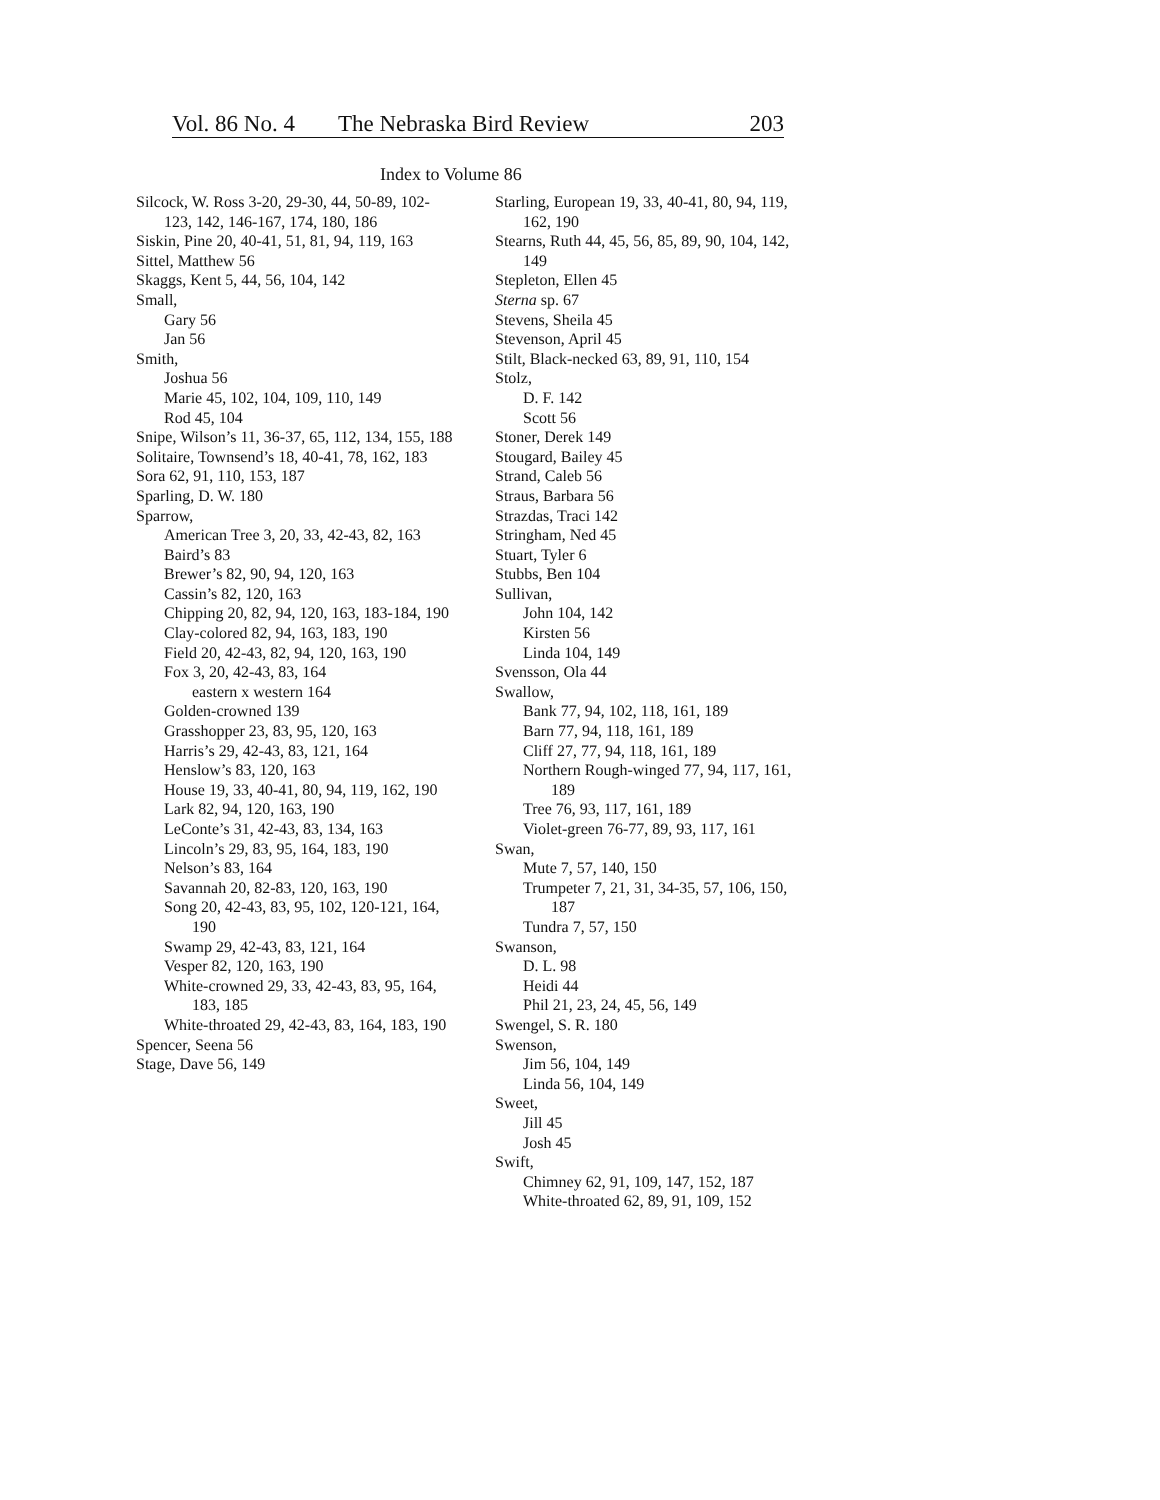Vol. 86 No. 4 The Nebraska Bird Review 203
Index to Volume 86
Silcock, W. Ross 3-20, 29-30, 44, 50-89, 102-123, 142, 146-167, 174, 180, 186
Siskin, Pine 20, 40-41, 51, 81, 94, 119, 163
Sittel, Matthew 56
Skaggs, Kent 5, 44, 56, 104, 142
Small,
Gary 56
Jan 56
Smith,
Joshua 56
Marie 45, 102, 104, 109, 110, 149
Rod 45, 104
Snipe, Wilson’s 11, 36-37, 65, 112, 134, 155, 188
Solitaire, Townsend’s 18, 40-41, 78, 162, 183
Sora 62, 91, 110, 153, 187
Sparling, D. W. 180
Sparrow,
American Tree 3, 20, 33, 42-43, 82, 163
Baird’s 83
Brewer’s 82, 90, 94, 120, 163
Cassin’s 82, 120, 163
Chipping 20, 82, 94, 120, 163, 183-184, 190
Clay-colored 82, 94, 163, 183, 190
Field 20, 42-43, 82, 94, 120, 163, 190
Fox 3, 20, 42-43, 83, 164
eastern x western 164
Golden-crowned 139
Grasshopper 23, 83, 95, 120, 163
Harris’s 29, 42-43, 83, 121, 164
Henslow’s 83, 120, 163
House 19, 33, 40-41, 80, 94, 119, 162, 190
Lark 82, 94, 120, 163, 190
LeConte’s 31, 42-43, 83, 134, 163
Lincoln’s 29, 83, 95, 164, 183, 190
Nelson’s 83, 164
Savannah 20, 82-83, 120, 163, 190
Song 20, 42-43, 83, 95, 102, 120-121, 164, 190
Swamp 29, 42-43, 83, 121, 164
Vesper 82, 120, 163, 190
White-crowned 29, 33, 42-43, 83, 95, 164, 183, 185
White-throated 29, 42-43, 83, 164, 183, 190
Spencer, Seena 56
Stage, Dave 56, 149
Starling, European 19, 33, 40-41, 80, 94, 119, 162, 190
Stearns, Ruth 44, 45, 56, 85, 89, 90, 104, 142, 149
Stepleton, Ellen 45
Sterna sp. 67
Stevens, Sheila 45
Stevenson, April 45
Stilt, Black-necked 63, 89, 91, 110, 154
Stolz,
D. F. 142
Scott 56
Stoner, Derek 149
Stougard, Bailey 45
Strand, Caleb 56
Straus, Barbara 56
Strazdas, Traci 142
Stringham, Ned 45
Stuart, Tyler 6
Stubbs, Ben 104
Sullivan,
John 104, 142
Kirsten 56
Linda 104, 149
Svensson, Ola 44
Swallow,
Bank 77, 94, 102, 118, 161, 189
Barn 77, 94, 118, 161, 189
Cliff 27, 77, 94, 118, 161, 189
Northern Rough-winged 77, 94, 117, 161, 189
Tree 76, 93, 117, 161, 189
Violet-green 76-77, 89, 93, 117, 161
Swan,
Mute 7, 57, 140, 150
Trumpeter 7, 21, 31, 34-35, 57, 106, 150, 187
Tundra 7, 57, 150
Swanson,
D. L. 98
Heidi 44
Phil 21, 23, 24, 45, 56, 149
Swengel, S. R. 180
Swenson,
Jim 56, 104, 149
Linda 56, 104, 149
Sweet,
Jill 45
Josh 45
Swift,
Chimney 62, 91, 109, 147, 152, 187
White-throated 62, 89, 91, 109, 152